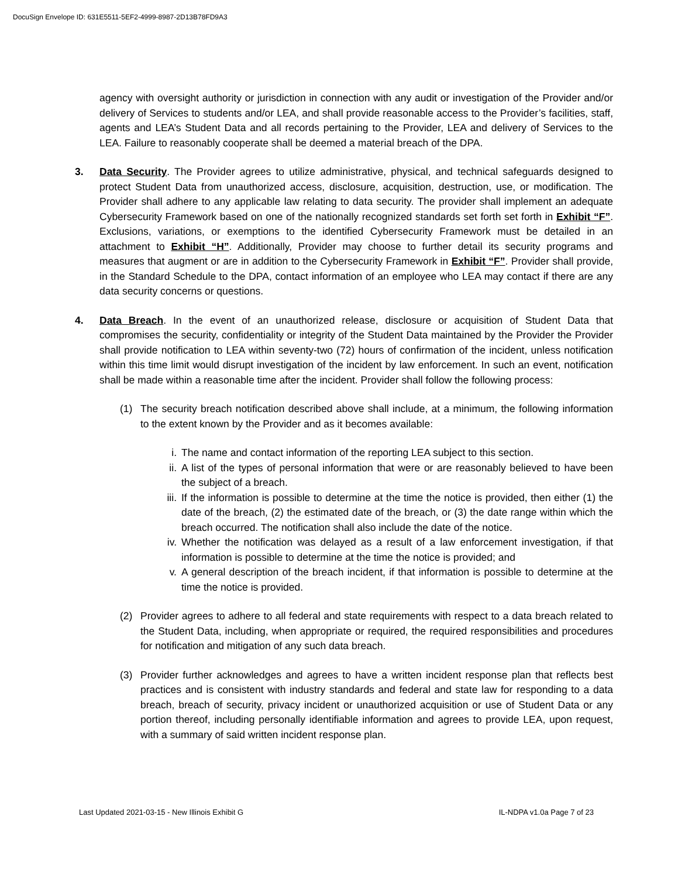DocuSign Envelope ID: 631E5511-5EF2-4999-8987-2D13B78FD9A3
agency with oversight authority or jurisdiction in connection with any audit or investigation of the Provider and/or delivery of Services to students and/or LEA, and shall provide reasonable access to the Provider’s facilities, staff, agents and LEA’s Student Data and all records pertaining to the Provider, LEA and delivery of Services to the LEA. Failure to reasonably cooperate shall be deemed a material breach of the DPA.
3. Data Security. The Provider agrees to utilize administrative, physical, and technical safeguards designed to protect Student Data from unauthorized access, disclosure, acquisition, destruction, use, or modification. The Provider shall adhere to any applicable law relating to data security. The provider shall implement an adequate Cybersecurity Framework based on one of the nationally recognized standards set forth set forth in Exhibit “F”. Exclusions, variations, or exemptions to the identified Cybersecurity Framework must be detailed in an attachment to Exhibit “H”. Additionally, Provider may choose to further detail its security programs and measures that augment or are in addition to the Cybersecurity Framework in Exhibit “F”. Provider shall provide, in the Standard Schedule to the DPA, contact information of an employee who LEA may contact if there are any data security concerns or questions.
4. Data Breach. In the event of an unauthorized release, disclosure or acquisition of Student Data that compromises the security, confidentiality or integrity of the Student Data maintained by the Provider the Provider shall provide notification to LEA within seventy-two (72) hours of confirmation of the incident, unless notification within this time limit would disrupt investigation of the incident by law enforcement. In such an event, notification shall be made within a reasonable time after the incident. Provider shall follow the following process:
(1) The security breach notification described above shall include, at a minimum, the following information to the extent known by the Provider and as it becomes available:
i. The name and contact information of the reporting LEA subject to this section.
ii. A list of the types of personal information that were or are reasonably believed to have been the subject of a breach.
iii.
If the information is possible to determine at the time the notice is provided, then either (1) the date of the breach, (2) the estimated date of the breach, or (3) the date range within which the breach occurred. The notification shall also include the date of the notice.
iv. Whether the notification was delayed as a result of a law enforcement investigation, if that information is possible to determine at the time the notice is provided; and
v. A general description of the breach incident, if that information is possible to determine at the time the notice is provided.
(2) Provider agrees to adhere to all federal and state requirements with respect to a data breach related to the Student Data, including, when appropriate or required, the required responsibilities and procedures for notification and mitigation of any such data breach.
(3) Provider further acknowledges and agrees to have a written incident response plan that reflects best practices and is consistent with industry standards and federal and state law for responding to a data breach, breach of security, privacy incident or unauthorized acquisition or use of Student Data or any portion thereof, including personally identifiable information and agrees to provide LEA, upon request, with a summary of said written incident response plan.
Last Updated 2021-03-15 - New Illinois Exhibit G IL-NDPA v1.0a Page 7 of 23